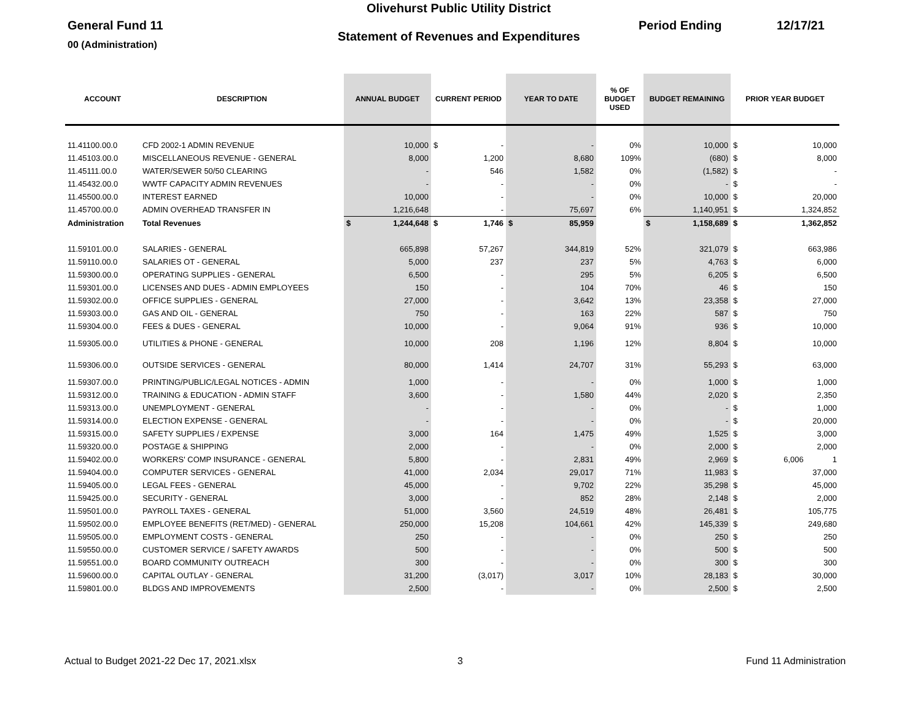Olivehurst Public Utility District
General Fund 11
Statement of Revenues and Expenditures
Period Ending 12/17/21
00 (Administration)
| ACCOUNT | DESCRIPTION | ANNUAL BUDGET | CURRENT PERIOD | YEAR TO DATE | % OF BUDGET USED | BUDGET REMAINING | PRIOR YEAR BUDGET |
| --- | --- | --- | --- | --- | --- | --- | --- |
| 11.41100.00.0 | CFD 2002-1 ADMIN REVENUE | 10,000 | $ - | - | 0% | 10,000 | $ 10,000 |
| 11.45103.00.0 | MISCELLANEOUS REVENUE - GENERAL | 8,000 | 1,200 | 8,680 | 109% | (680) | $ 8,000 |
| 11.45111.00.0 | WATER/SEWER 50/50 CLEARING | - | 546 | 1,582 | 0% | (1,582) | $ - |
| 11.45432.00.0 | WWTF CAPACITY ADMIN REVENUES | - | - | - | 0% | - | $ - |
| 11.45500.00.0 | INTEREST EARNED | 10,000 | - | - | 0% | 10,000 | $ 20,000 |
| 11.45700.00.0 | ADMIN OVERHEAD TRANSFER IN | 1,216,648 | - | 75,697 | 6% | 1,140,951 | $ 1,324,852 |
| Administration | Total Revenues | $ 1,244,648 | $ 1,746 | $ 85,959 | | $ 1,158,689 | $ 1,362,852 |
| 11.59101.00.0 | SALARIES - GENERAL | 665,898 | 57,267 | 344,819 | 52% | 321,079 | $ 663,986 |
| 11.59110.00.0 | SALARIES OT - GENERAL | 5,000 | 237 | 237 | 5% | 4,763 | $ 6,000 |
| 11.59300.00.0 | OPERATING SUPPLIES - GENERAL | 6,500 | - | 295 | 5% | 6,205 | $ 6,500 |
| 11.59301.00.0 | LICENSES AND DUES - ADMIN EMPLOYEES | 150 | - | 104 | 70% | 46 | $ 150 |
| 11.59302.00.0 | OFFICE SUPPLIES - GENERAL | 27,000 | - | 3,642 | 13% | 23,358 | $ 27,000 |
| 11.59303.00.0 | GAS AND OIL - GENERAL | 750 | - | 163 | 22% | 587 | $ 750 |
| 11.59304.00.0 | FEES & DUES - GENERAL | 10,000 | - | 9,064 | 91% | 936 | $ 10,000 |
| 11.59305.00.0 | UTILITIES & PHONE - GENERAL | 10,000 | 208 | 1,196 | 12% | 8,804 | $ 10,000 |
| 11.59306.00.0 | OUTSIDE SERVICES - GENERAL | 80,000 | 1,414 | 24,707 | 31% | 55,293 | $ 63,000 |
| 11.59307.00.0 | PRINTING/PUBLIC/LEGAL NOTICES - ADMIN | 1,000 | - | - | 0% | 1,000 | $ 1,000 |
| 11.59312.00.0 | TRAINING & EDUCATION - ADMIN STAFF | 3,600 | - | 1,580 | 44% | 2,020 | $ 2,350 |
| 11.59313.00.0 | UNEMPLOYMENT - GENERAL | - | - | - | 0% | - | $ 1,000 |
| 11.59314.00.0 | ELECTION EXPENSE - GENERAL | - | - | - | 0% | - | $ 20,000 |
| 11.59315.00.0 | SAFETY SUPPLIES / EXPENSE | 3,000 | 164 | 1,475 | 49% | 1,525 | $ 3,000 |
| 11.59320.00.0 | POSTAGE & SHIPPING | 2,000 | - | - | 0% | 2,000 | $ 2,000 |
| 11.59402.00.0 | WORKERS' COMP INSURANCE - GENERAL | 5,800 | - | 2,831 | 49% | 2,969 | $ 6,006 1 |
| 11.59404.00.0 | COMPUTER SERVICES - GENERAL | 41,000 | 2,034 | 29,017 | 71% | 11,983 | $ 37,000 |
| 11.59405.00.0 | LEGAL FEES - GENERAL | 45,000 | - | 9,702 | 22% | 35,298 | $ 45,000 |
| 11.59425.00.0 | SECURITY - GENERAL | 3,000 | - | 852 | 28% | 2,148 | $ 2,000 |
| 11.59501.00.0 | PAYROLL TAXES - GENERAL | 51,000 | 3,560 | 24,519 | 48% | 26,481 | $ 105,775 |
| 11.59502.00.0 | EMPLOYEE BENEFITS (RET/MED) - GENERAL | 250,000 | 15,208 | 104,661 | 42% | 145,339 | $ 249,680 |
| 11.59505.00.0 | EMPLOYMENT COSTS - GENERAL | 250 | - | - | 0% | 250 | $ 250 |
| 11.59550.00.0 | CUSTOMER SERVICE / SAFETY AWARDS | 500 | - | - | 0% | 500 | $ 500 |
| 11.59551.00.0 | BOARD COMMUNITY OUTREACH | 300 | - | - | 0% | 300 | $ 300 |
| 11.59600.00.0 | CAPITAL OUTLAY - GENERAL | 31,200 | (3,017) | 3,017 | 10% | 28,183 | $ 30,000 |
| 11.59801.00.0 | BLDGS AND IMPROVEMENTS | 2,500 | - | - | 0% | 2,500 | $ 2,500 |
Actual to Budget 2021-22 Dec 17, 2021.xlsx
3 Fund 11 Administration